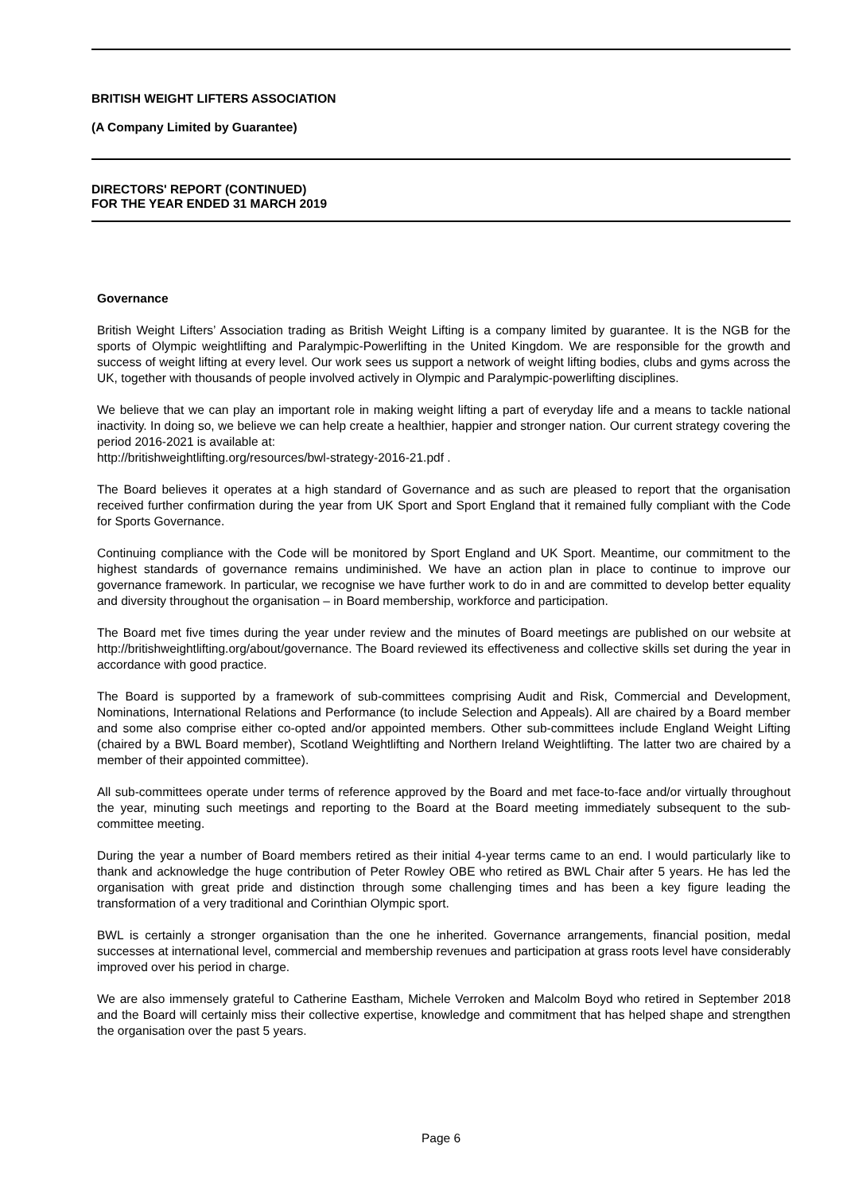BRITISH WEIGHT LIFTERS ASSOCIATION
(A Company Limited by Guarantee)
DIRECTORS' REPORT (CONTINUED)
FOR THE YEAR ENDED 31 MARCH 2019
Governance
British Weight Lifters’ Association trading as British Weight Lifting is a company limited by guarantee. It is the NGB for the sports of Olympic weightlifting and Paralympic-Powerlifting in the United Kingdom. We are responsible for the growth and success of weight lifting at every level. Our work sees us support a network of weight lifting bodies, clubs and gyms across the UK, together with thousands of people involved actively in Olympic and Paralympic-powerlifting disciplines.
We believe that we can play an important role in making weight lifting a part of everyday life and a means to tackle national inactivity. In doing so, we believe we can help create a healthier, happier and stronger nation. Our current strategy covering the period 2016-2021 is available at:
http://britishweightlifting.org/resources/bwl-strategy-2016-21.pdf .
The Board believes it operates at a high standard of Governance and as such are pleased to report that the organisation received further confirmation during the year from UK Sport and Sport England that it remained fully compliant with the Code for Sports Governance.
Continuing compliance with the Code will be monitored by Sport England and UK Sport. Meantime, our commitment to the highest standards of governance remains undiminished. We have an action plan in place to continue to improve our governance framework. In particular, we recognise we have further work to do in and are committed to develop better equality and diversity throughout the organisation – in Board membership, workforce and participation.
The Board met five times during the year under review and the minutes of Board meetings are published on our website at http://britishweightlifting.org/about/governance. The Board reviewed its effectiveness and collective skills set during the year in accordance with good practice.
The Board is supported by a framework of sub-committees comprising Audit and Risk, Commercial and Development, Nominations, International Relations and Performance (to include Selection and Appeals). All are chaired by a Board member and some also comprise either co-opted and/or appointed members. Other sub-committees include England Weight Lifting (chaired by a BWL Board member), Scotland Weightlifting and Northern Ireland Weightlifting. The latter two are chaired by a member of their appointed committee).
All sub-committees operate under terms of reference approved by the Board and met face-to-face and/or virtually throughout the year, minuting such meetings and reporting to the Board at the Board meeting immediately subsequent to the sub-committee meeting.
During the year a number of Board members retired as their initial 4-year terms came to an end. I would particularly like to thank and acknowledge the huge contribution of Peter Rowley OBE who retired as BWL Chair after 5 years. He has led the organisation with great pride and distinction through some challenging times and has been a key figure leading the transformation of a very traditional and Corinthian Olympic sport.
BWL is certainly a stronger organisation than the one he inherited. Governance arrangements, financial position, medal successes at international level, commercial and membership revenues and participation at grass roots level have considerably improved over his period in charge.
We are also immensely grateful to Catherine Eastham, Michele Verroken and Malcolm Boyd who retired in September 2018 and the Board will certainly miss their collective expertise, knowledge and commitment that has helped shape and strengthen the organisation over the past 5 years.
Page 6